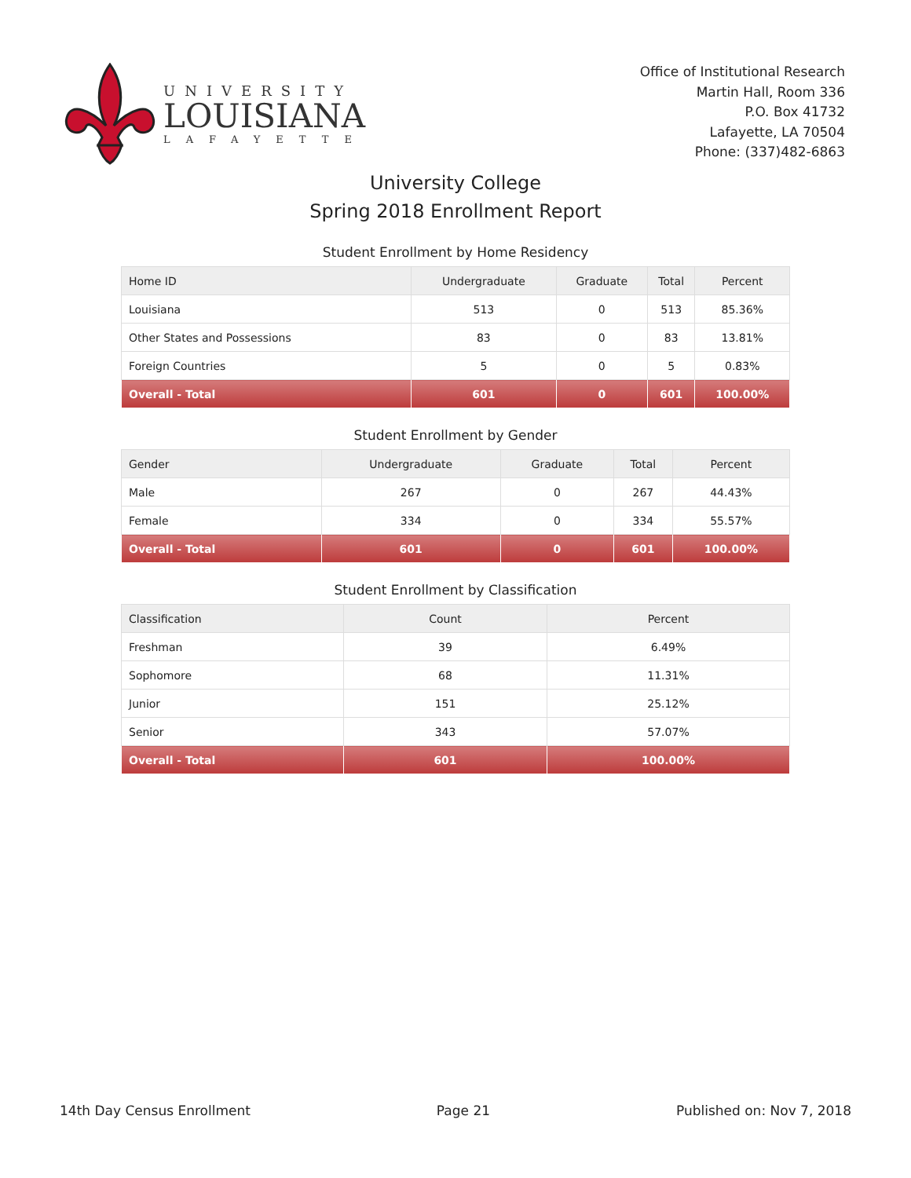UNIVERSITY
LOUISIANA
LAFAYETTE
Office of Institutional Research
Martin Hall, Room 336
P.O. Box 41732
Lafayette, LA 70504
Phone: (337)482-6863
University College
Spring 2018 Enrollment Report
Student Enrollment by Home Residency
| Home ID | Undergraduate | Graduate | Total | Percent |
| --- | --- | --- | --- | --- |
| Louisiana | 513 | 0 | 513 | 85.36% |
| Other States and Possessions | 83 | 0 | 83 | 13.81% |
| Foreign Countries | 5 | 0 | 5 | 0.83% |
| Overall - Total | 601 | 0 | 601 | 100.00% |
Student Enrollment by Gender
| Gender | Undergraduate | Graduate | Total | Percent |
| --- | --- | --- | --- | --- |
| Male | 267 | 0 | 267 | 44.43% |
| Female | 334 | 0 | 334 | 55.57% |
| Overall - Total | 601 | 0 | 601 | 100.00% |
Student Enrollment by Classification
| Classification | Count | Percent |
| --- | --- | --- |
| Freshman | 39 | 6.49% |
| Sophomore | 68 | 11.31% |
| Junior | 151 | 25.12% |
| Senior | 343 | 57.07% |
| Overall - Total | 601 | 100.00% |
14th Day Census Enrollment Page 21 Published on: Nov 7, 2018